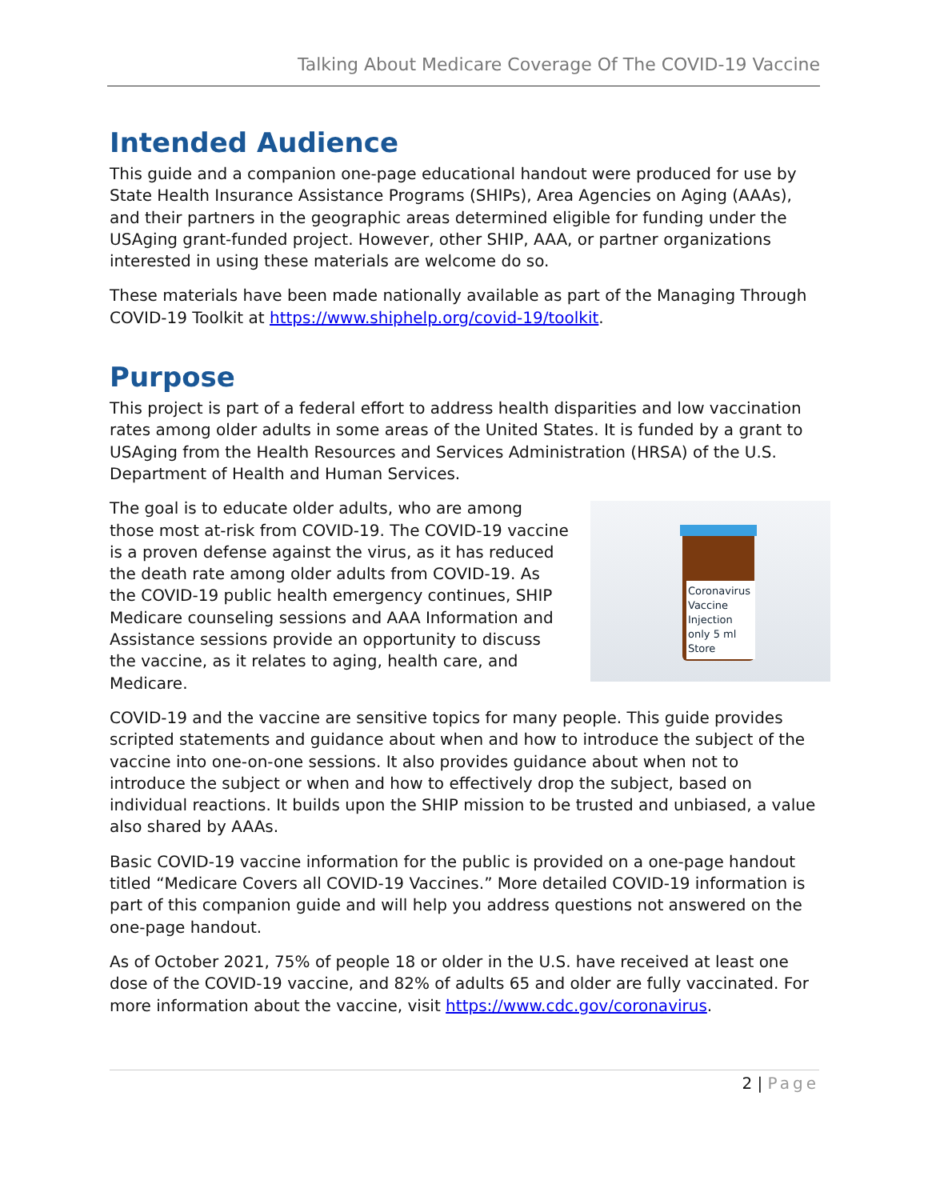Talking About Medicare Coverage Of The COVID-19 Vaccine
Intended Audience
This guide and a companion one-page educational handout were produced for use by State Health Insurance Assistance Programs (SHIPs), Area Agencies on Aging (AAAs), and their partners in the geographic areas determined eligible for funding under the USAging grant-funded project. However, other SHIP, AAA, or partner organizations interested in using these materials are welcome do so.
These materials have been made nationally available as part of the Managing Through COVID-19 Toolkit at https://www.shiphelp.org/covid-19/toolkit.
Purpose
This project is part of a federal effort to address health disparities and low vaccination rates among older adults in some areas of the United States. It is funded by a grant to USAging from the Health Resources and Services Administration (HRSA) of the U.S. Department of Health and Human Services.
Coronavirus Vaccine Injection only 5 ml Store
The goal is to educate older adults, who are among those most at-risk from COVID-19. The COVID-19 vaccine is a proven defense against the virus, as it has reduced the death rate among older adults from COVID-19. As the COVID-19 public health emergency continues, SHIP Medicare counseling sessions and AAA Information and Assistance sessions provide an opportunity to discuss the vaccine, as it relates to aging, health care, and Medicare.
COVID-19 and the vaccine are sensitive topics for many people. This guide provides scripted statements and guidance about when and how to introduce the subject of the vaccine into one-on-one sessions. It also provides guidance about when not to introduce the subject or when and how to effectively drop the subject, based on individual reactions. It builds upon the SHIP mission to be trusted and unbiased, a value also shared by AAAs.
Basic COVID-19 vaccine information for the public is provided on a one-page handout titled “Medicare Covers all COVID-19 Vaccines.” More detailed COVID-19 information is part of this companion guide and will help you address questions not answered on the one-page handout.
As of October 2021, 75% of people 18 or older in the U.S. have received at least one dose of the COVID-19 vaccine, and 82% of adults 65 and older are fully vaccinated. For more information about the vaccine, visit https://www.cdc.gov/coronavirus.
2 | Page